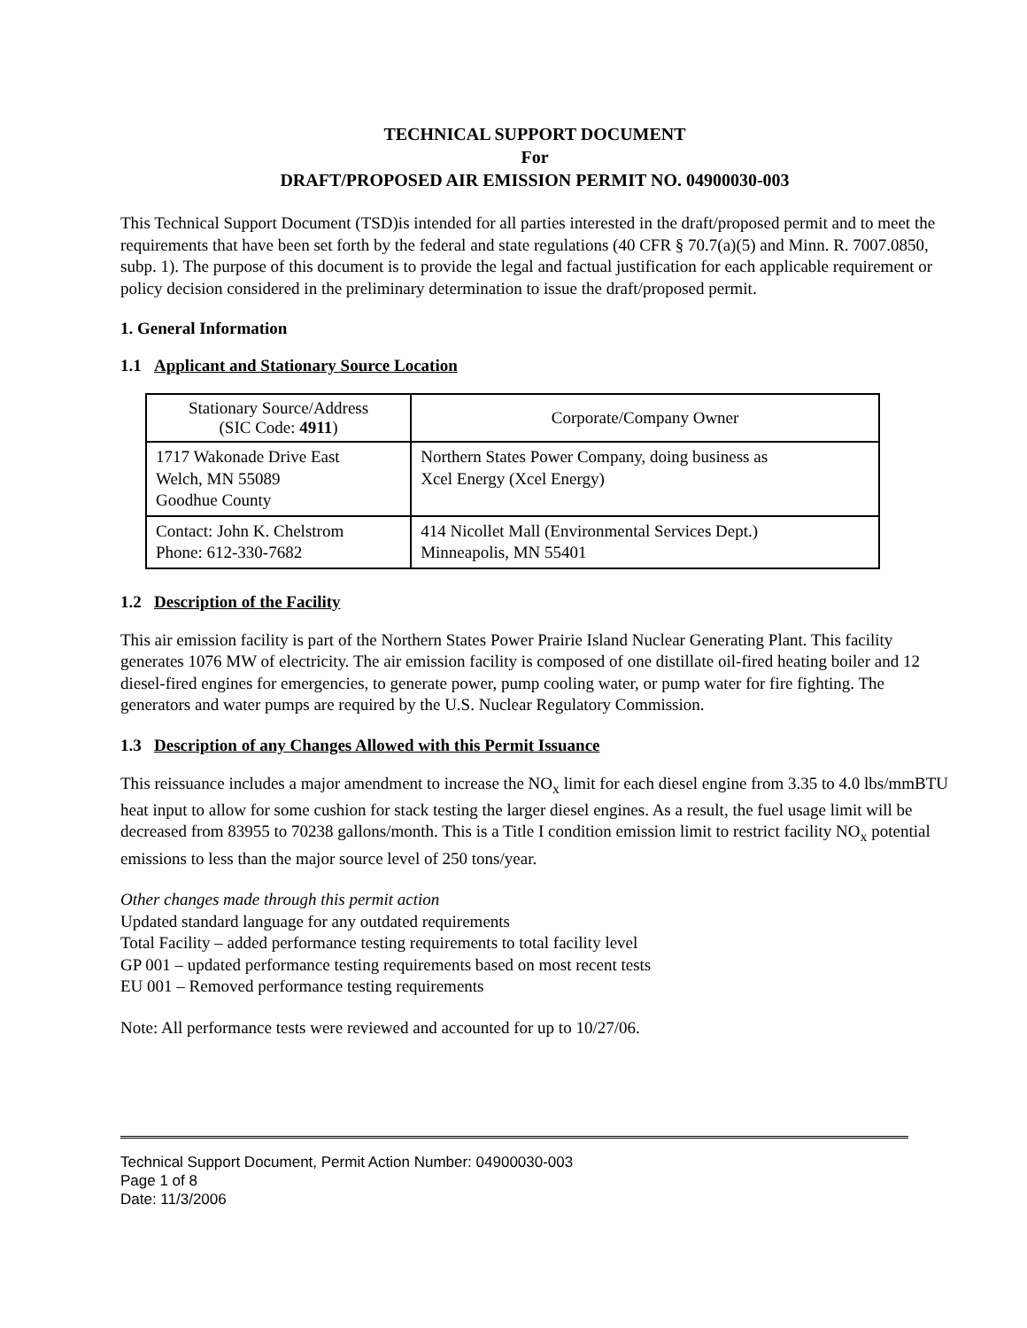TECHNICAL SUPPORT DOCUMENT
For
DRAFT/PROPOSED AIR EMISSION PERMIT NO. 04900030-003
This Technical Support Document (TSD)is intended for all parties interested in the draft/proposed permit and to meet the requirements that have been set forth by the federal and state regulations (40 CFR § 70.7(a)(5) and Minn. R. 7007.0850, subp. 1). The purpose of this document is to provide the legal and factual justification for each applicable requirement or policy decision considered in the preliminary determination to issue the draft/proposed permit.
1. General Information
1.1 Applicant and Stationary Source Location
| Stationary Source/Address (SIC Code: 4911 ) | Corporate/Company Owner |
| 1717 Wakonade Drive East Welch, MN 55089 Goodhue County | Northern States Power Company, doing business as Xcel Energy (Xcel Energy) |
| Contact: John K. Chelstrom Phone: 612-330-7682 | 414 Nicollet Mall (Environmental Services Dept.) Minneapolis, MN 55401 |
1.2 Description of the Facility
This air emission facility is part of the Northern States Power Prairie Island Nuclear Generating Plant. This facility generates 1076 MW of electricity. The air emission facility is composed of one distillate oil-fired heating boiler and 12 diesel-fired engines for emergencies, to generate power, pump cooling water, or pump water for fire fighting. The generators and water pumps are required by the U.S. Nuclear Regulatory Commission.
1.3 Description of any Changes Allowed with this Permit Issuance
This reissuance includes a major amendment to increase the NO<sub>x</sub> limit for each diesel engine from 3.35 to 4.0 lbs/mmBTU heat input to allow for some cushion for stack testing the larger diesel engines. As a result, the fuel usage limit will be decreased from 83955 to 70238 gallons/month. This is a Title I condition emission limit to restrict facility NO<sub>x</sub> potential emissions to less than the major source level of 250 tons/year.
Other changes made through this permit action
Updated standard language for any outdated requirements
Total Facility – added performance testing requirements to total facility level
GP 001 – updated performance testing requirements based on most recent tests
EU 001 – Removed performance testing requirements
Note: All performance tests were reviewed and accounted for up to 10/27/06.
Technical Support Document, Permit Action Number: 04900030-003
Page 1 of 8
Date: 11/3/2006